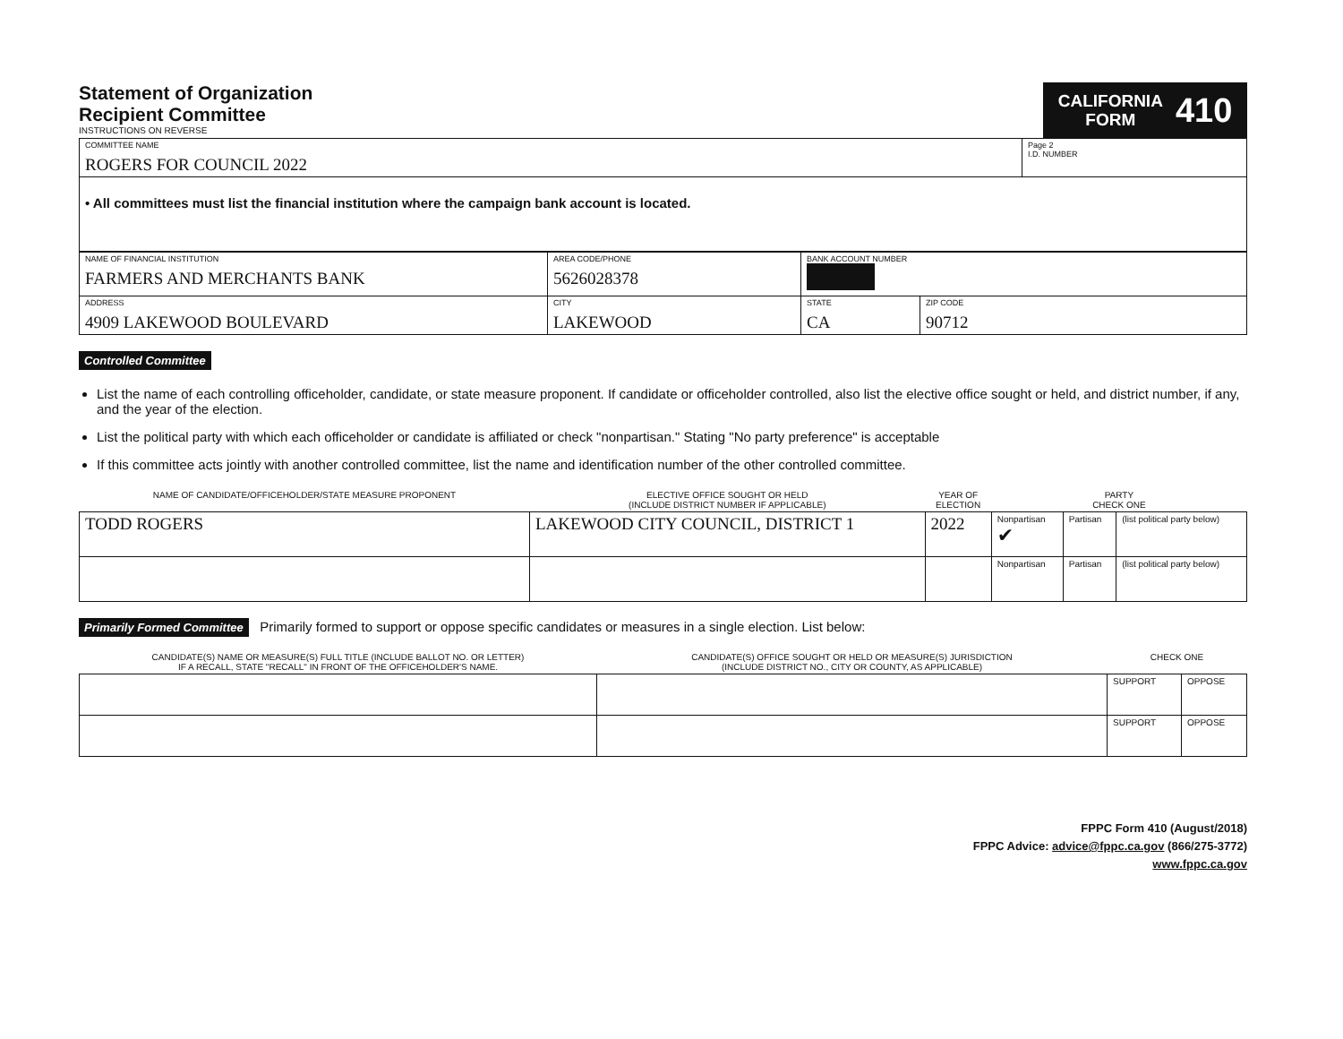Statement of Organization
Recipient Committee
INSTRUCTIONS ON REVERSE
CALIFORNIA
FORM
410
| COMMITTEE NAME ROGERS FOR COUNCIL 2022 | Page 2 I.D. NUMBER |
| • All committees must list the financial institution where the campaign bank account is located. | |
| NAME OF FINANCIAL INSTITUTION FARMERS AND MERCHANTS BANK | AREA CODE/PHONE 5626028378 | BANK ACCOUNT NUMBER | |
| ADDRESS 4909 LAKEWOOD BOULEVARD | CITY LAKEWOOD | STATE CA | ZIP CODE 90712 |
Controlled Committee
List the name of each controlling officeholder, candidate, or state measure proponent. If candidate or officeholder controlled, also list the elective office sought or held, and district number, if any, and the year of the election.
List the political party with which each officeholder or candidate is affiliated or check "nonpartisan." Stating "No party preference" is acceptable
If this committee acts jointly with another controlled committee, list the name and identification number of the other controlled committee.
| NAME OF CANDIDATE/OFFICEHOLDER/STATE MEASURE PROPONENT | ELECTIVE OFFICE SOUGHT OR HELD (INCLUDE DISTRICT NUMBER IF APPLICABLE) | YEAR OF ELECTION | PARTY CHECK ONE | | |
| --- | --- | --- | --- | --- | --- |
| TODD ROGERS | LAKEWOOD CITY COUNCIL, DISTRICT 1 | 2022 | Nonpartisan ✔ | Partisan | (list political party below) |
| | | | Nonpartisan | Partisan | (list political party below) |
Primarily Formed Committee Primarily formed to support or oppose specific candidates or measures in a single election. List below:
| CANDIDATE(S) NAME OR MEASURE(S) FULL TITLE (INCLUDE BALLOT NO. OR LETTER) IF A RECALL, STATE "RECALL" IN FRONT OF THE OFFICEHOLDER'S NAME. | CANDIDATE(S) OFFICE SOUGHT OR HELD OR MEASURE(S) JURISDICTION (INCLUDE DISTRICT NO., CITY OR COUNTY, AS APPLICABLE) | CHECK ONE | |
| --- | --- | --- | --- |
| | | SUPPORT | OPPOSE |
| | | SUPPORT | OPPOSE |
FPPC Form 410 (August/2018)
FPPC Advice: advice@fppc.ca.gov (866/275-3772)
www.fppc.ca.gov